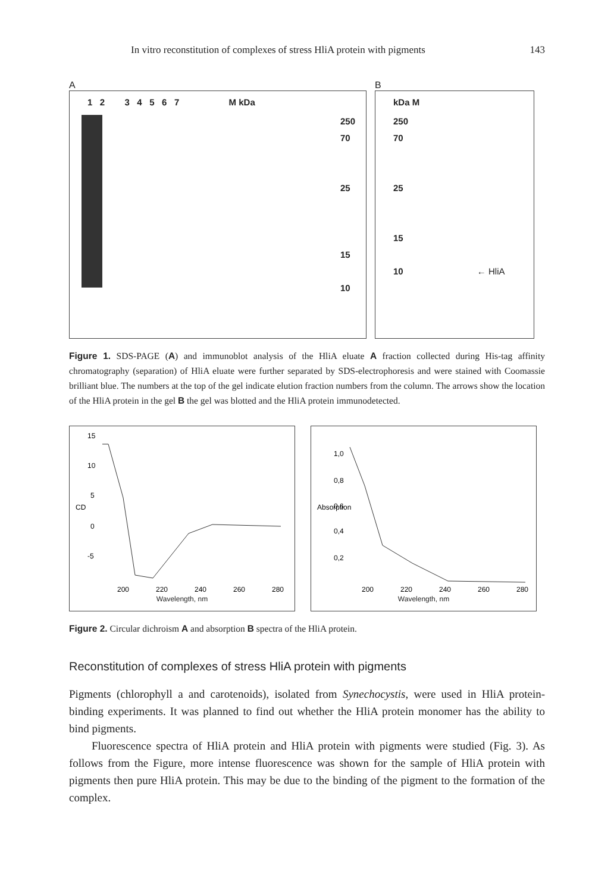In vitro reconstitution of complexes of stress HliA protein with pigments 143
A
1 2 3 4 5 6 7 M kDa
250
70
25
15
10
B
kDa M
250
70
25
15
10 ← HliA
Figure 1. SDS-PAGE (A) and immunoblot analysis of the HliA eluate A fraction collected during His-tag affinity chromatography (separation) of HliA eluate were further separated by SDS-electrophoresis and were stained with Coomassie brilliant blue. The numbers at the top of the gel indicate elution fraction numbers from the column. The arrows show the location of the HliA protein in the gel B the gel was blotted and the HliA protein immunodetected.
CD
15
10
5
0
-5
200
220
240
260
280
Wavelength, nm
Absorption
1,0
0,8
0,6
0,4
0,2
200
220
240
260
280
Wavelength, nm
Figure 2. Circular dichroism A and absorption B spectra of the HliA protein.
Reconstitution of complexes of stress HliA protein with pigments
Pigments (chlorophyll a and carotenoids), isolated from Synechocystis, were used in HliA protein-binding experiments. It was planned to find out whether the HliA protein monomer has the ability to bind pigments.
Fluorescence spectra of HliA protein and HliA protein with pigments were studied (Fig. 3). As follows from the Figure, more intense fluorescence was shown for the sample of HliA protein with pigments then pure HliA protein. This may be due to the binding of the pigment to the formation of the complex.